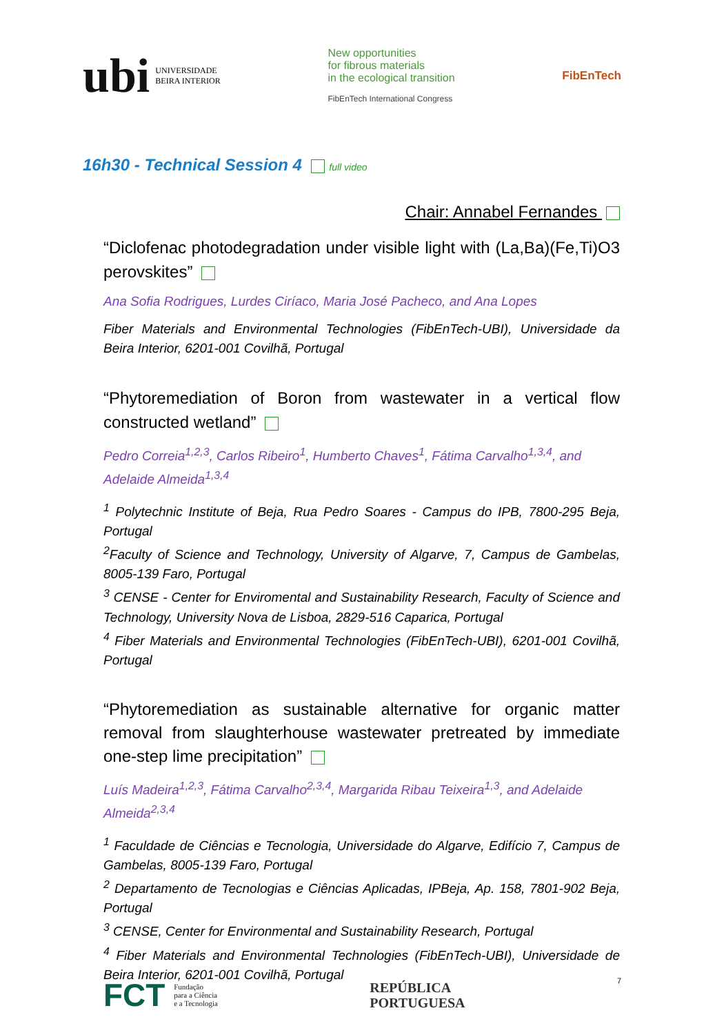ubi UNIVERSIDADE
BEIRA INTERIOR
New opportunities
for fibrous materials
in the ecological transition
FibEnTech International Congress
FibEnTech
16h30 - Technical Session 4 full video
Chair: Annabel Fernandes
“Diclofenac photodegradation under visible light with (La,Ba)(Fe,Ti)O3 perovskites”
Ana Sofia Rodrigues, Lurdes Ciríaco, Maria José Pacheco, and Ana Lopes
Fiber Materials and Environmental Technologies (FibEnTech-UBI), Universidade da Beira Interior, 6201-001 Covilhã, Portugal
“Phytoremediation of Boron from wastewater in a vertical flow constructed wetland”
Pedro Correia<sup>1,2,3</sup>, Carlos Ribeiro<sup>1</sup>, Humberto Chaves<sup>1</sup>, Fátima Carvalho<sup>1,3,4</sup>, and Adelaide Almeida<sup>1,3,4</sup>
<sup>1</sup> Polytechnic Institute of Beja, Rua Pedro Soares - Campus do IPB, 7800-295 Beja, Portugal
<sup>2</sup> Faculty of Science and Technology, University of Algarve, 7, Campus de Gambelas, 8005-139 Faro, Portugal
<sup>3</sup> CENSE - Center for Enviromental and Sustainability Research, Faculty of Science and Technology, University Nova de Lisboa, 2829-516 Caparica, Portugal
<sup>4</sup> Fiber Materials and Environmental Technologies (FibEnTech-UBI), 6201-001 Covilhã, Portugal
“Phytoremediation as sustainable alternative for organic matter removal from slaughterhouse wastewater pretreated by immediate one-step lime precipitation”
Luís Madeira<sup>1,2,3</sup>, Fátima Carvalho<sup>2,3,4</sup>, Margarida Ribau Teixeira<sup>1,3</sup>, and Adelaide Almeida<sup>2,3,4</sup>
<sup>1</sup> Faculdade de Ciências e Tecnologia, Universidade do Algarve, Edifício 7, Campus de Gambelas, 8005-139 Faro, Portugal
<sup>2</sup> Departamento de Tecnologias e Ciências Aplicadas, IPBeja, Ap. 158, 7801-902 Beja, Portugal
<sup>3</sup> CENSE, Center for Environmental and Sustainability Research, Portugal
<sup>4</sup> Fiber Materials and Environmental Technologies (FibEnTech-UBI), Universidade de Beira Interior, 6201-001 Covilhã, Portugal
FCT Fundação
para a Ciência
e a Tecnologia
REPÚBLICA
PORTUGUESA
7